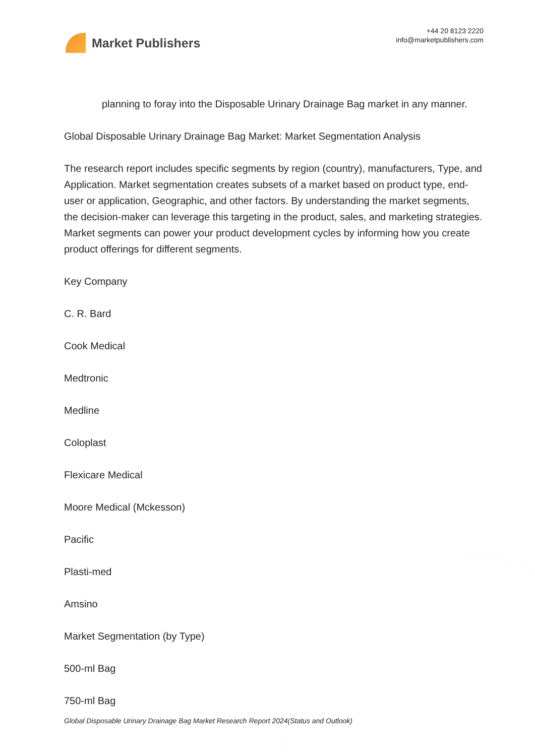Market Publishers
+44 20 8123 2220
info@marketpublishers.com
planning to foray into the Disposable Urinary Drainage Bag market in any manner.
Global Disposable Urinary Drainage Bag Market: Market Segmentation Analysis
The research report includes specific segments by region (country), manufacturers, Type, and Application. Market segmentation creates subsets of a market based on product type, end-user or application, Geographic, and other factors. By understanding the market segments, the decision-maker can leverage this targeting in the product, sales, and marketing strategies. Market segments can power your product development cycles by informing how you create product offerings for different segments.
Key Company
C. R. Bard
Cook Medical
Medtronic
Medline
Coloplast
Flexicare Medical
Moore Medical (Mckesson)
Pacific
Plasti-med
Amsino
Market Segmentation (by Type)
500-ml Bag
750-ml Bag
Global Disposable Urinary Drainage Bag Market Research Report 2024(Status and Outlook)